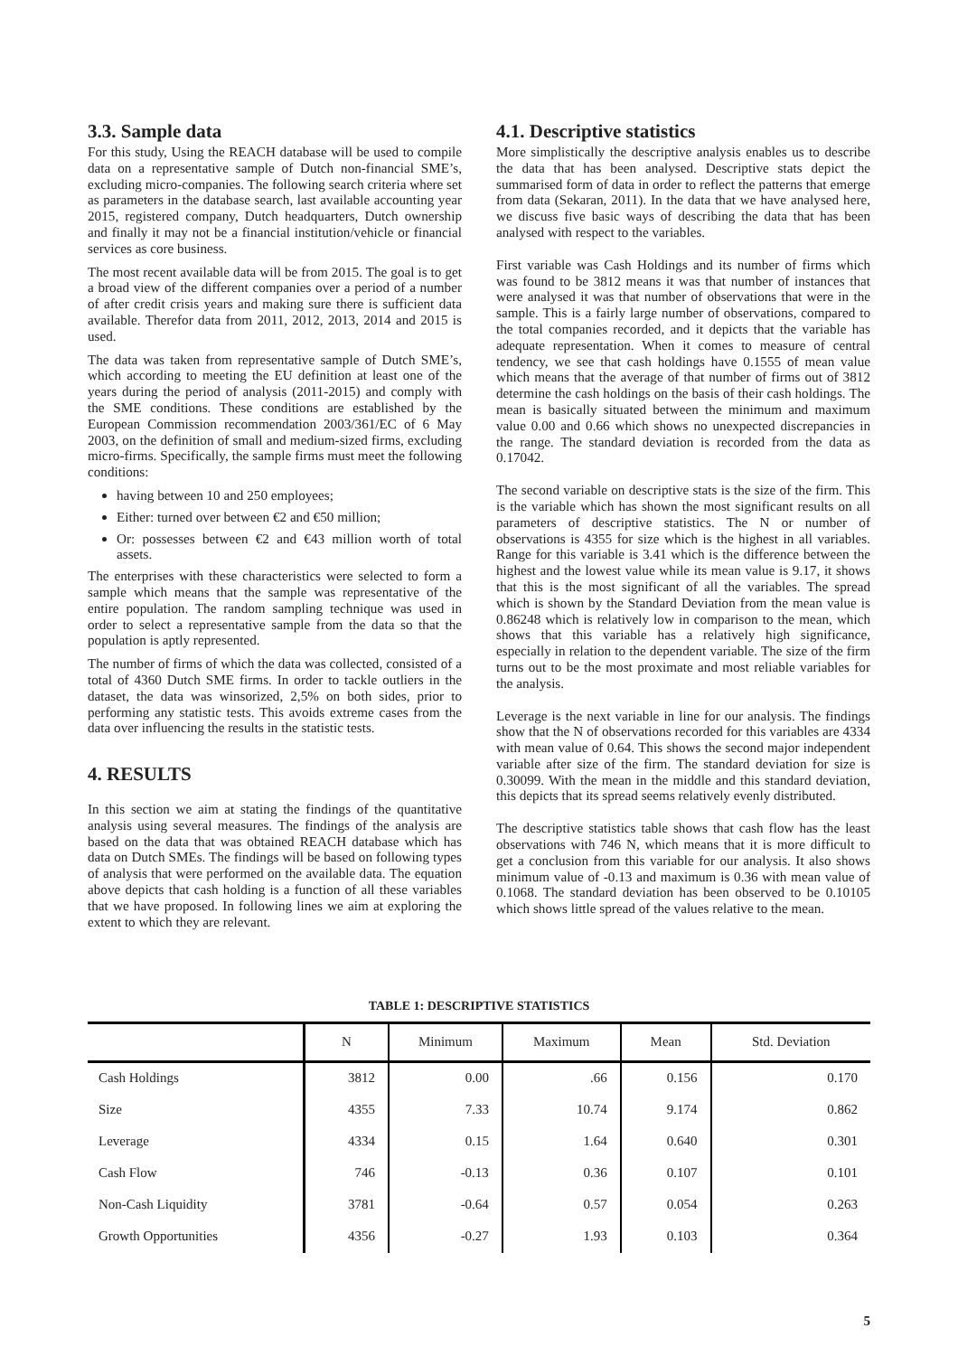3.3. Sample data
For this study, Using the REACH database will be used to compile data on a representative sample of Dutch non-financial SME’s, excluding micro-companies. The following search criteria where set as parameters in the database search, last available accounting year 2015, registered company, Dutch headquarters, Dutch ownership and finally it may not be a financial institution/vehicle or financial services as core business.
The most recent available data will be from 2015. The goal is to get a broad view of the different companies over a period of a number of after credit crisis years and making sure there is sufficient data available. Therefor data from 2011, 2012, 2013, 2014 and 2015 is used.
The data was taken from representative sample of Dutch SME’s, which according to meeting the EU definition at least one of the years during the period of analysis (2011-2015) and comply with the SME conditions. These conditions are established by the European Commission recommendation 2003/361/EC of 6 May 2003, on the definition of small and medium-sized firms, excluding micro-firms. Specifically, the sample firms must meet the following conditions:
having between 10 and 250 employees;
Either: turned over between €2 and €50 million;
Or: possesses between €2 and €43 million worth of total assets.
The enterprises with these characteristics were selected to form a sample which means that the sample was representative of the entire population. The random sampling technique was used in order to select a representative sample from the data so that the population is aptly represented.
The number of firms of which the data was collected, consisted of a total of 4360 Dutch SME firms. In order to tackle outliers in the dataset, the data was winsorized, 2,5% on both sides, prior to performing any statistic tests. This avoids extreme cases from the data over influencing the results in the statistic tests.
4. RESULTS
In this section we aim at stating the findings of the quantitative analysis using several measures. The findings of the analysis are based on the data that was obtained REACH database which has data on Dutch SMEs. The findings will be based on following types of analysis that were performed on the available data. The equation above depicts that cash holding is a function of all these variables that we have proposed. In following lines we aim at exploring the extent to which they are relevant.
4.1. Descriptive statistics
More simplistically the descriptive analysis enables us to describe the data that has been analysed. Descriptive stats depict the summarised form of data in order to reflect the patterns that emerge from data (Sekaran, 2011). In the data that we have analysed here, we discuss five basic ways of describing the data that has been analysed with respect to the variables.
First variable was Cash Holdings and its number of firms which was found to be 3812 means it was that number of instances that were analysed it was that number of observations that were in the sample. This is a fairly large number of observations, compared to the total companies recorded, and it depicts that the variable has adequate representation. When it comes to measure of central tendency, we see that cash holdings have 0.1555 of mean value which means that the average of that number of firms out of 3812 determine the cash holdings on the basis of their cash holdings. The mean is basically situated between the minimum and maximum value 0.00 and 0.66 which shows no unexpected discrepancies in the range. The standard deviation is recorded from the data as 0.17042.
The second variable on descriptive stats is the size of the firm. This is the variable which has shown the most significant results on all parameters of descriptive statistics. The N or number of observations is 4355 for size which is the highest in all variables. Range for this variable is 3.41 which is the difference between the highest and the lowest value while its mean value is 9.17, it shows that this is the most significant of all the variables. The spread which is shown by the Standard Deviation from the mean value is 0.86248 which is relatively low in comparison to the mean, which shows that this variable has a relatively high significance, especially in relation to the dependent variable. The size of the firm turns out to be the most proximate and most reliable variables for the analysis.
Leverage is the next variable in line for our analysis. The findings show that the N of observations recorded for this variables are 4334 with mean value of 0.64. This shows the second major independent variable after size of the firm. The standard deviation for size is 0.30099. With the mean in the middle and this standard deviation, this depicts that its spread seems relatively evenly distributed.
The descriptive statistics table shows that cash flow has the least observations with 746 N, which means that it is more difficult to get a conclusion from this variable for our analysis. It also shows minimum value of -0.13 and maximum is 0.36 with mean value of 0.1068. The standard deviation has been observed to be 0.10105 which shows little spread of the values relative to the mean.
TABLE 1: DESCRIPTIVE STATISTICS
| | N | Minimum | Maximum | Mean | Std. Deviation |
| --- | --- | --- | --- | --- | --- |
| Cash Holdings | 3812 | 0.00 | .66 | 0.156 | 0.170 |
| Size | 4355 | 7.33 | 10.74 | 9.174 | 0.862 |
| Leverage | 4334 | 0.15 | 1.64 | 0.640 | 0.301 |
| Cash Flow | 746 | -0.13 | 0.36 | 0.107 | 0.101 |
| Non-Cash Liquidity | 3781 | -0.64 | 0.57 | 0.054 | 0.263 |
| Growth Opportunities | 4356 | -0.27 | 1.93 | 0.103 | 0.364 |
5